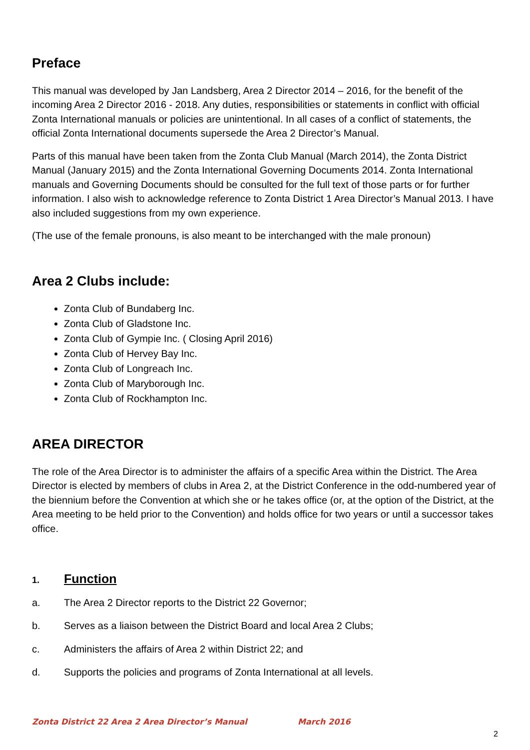Preface
This manual was developed by Jan Landsberg, Area 2 Director 2014 – 2016, for the benefit of the incoming Area 2 Director 2016 - 2018. Any duties, responsibilities or statements in conflict with official Zonta International manuals or policies are unintentional. In all cases of a conflict of statements, the official Zonta International documents supersede the Area 2 Director’s Manual.
Parts of this manual have been taken from the Zonta Club Manual (March 2014), the Zonta District Manual (January 2015) and the Zonta International Governing Documents 2014. Zonta International manuals and Governing Documents should be consulted for the full text of those parts or for further information. I also wish to acknowledge reference to Zonta District 1 Area Director’s Manual 2013. I have also included suggestions from my own experience.
(The use of the female pronouns, is also meant to be interchanged with the male pronoun)
Area 2 Clubs include:
Zonta Club of Bundaberg Inc.
Zonta Club of Gladstone Inc.
Zonta Club of Gympie Inc. ( Closing April 2016)
Zonta Club of Hervey Bay Inc.
Zonta Club of Longreach Inc.
Zonta Club of Maryborough Inc.
Zonta Club of Rockhampton Inc.
AREA DIRECTOR
The role of the Area Director is to administer the affairs of a specific Area within the District. The Area Director is elected by members of clubs in Area 2, at the District Conference in the odd-numbered year of the biennium before the Convention at which she or he takes office (or, at the option of the District, at the Area meeting to be held prior to the Convention) and holds office for two years or until a successor takes office.
1. Function
a. The Area 2 Director reports to the District 22 Governor;
b. Serves as a liaison between the District Board and local Area 2 Clubs;
c. Administers the affairs of Area 2 within District 22; and
d. Supports the policies and programs of Zonta International at all levels.
Zonta District 22 Area 2 Area Director’s Manual March 2016
2